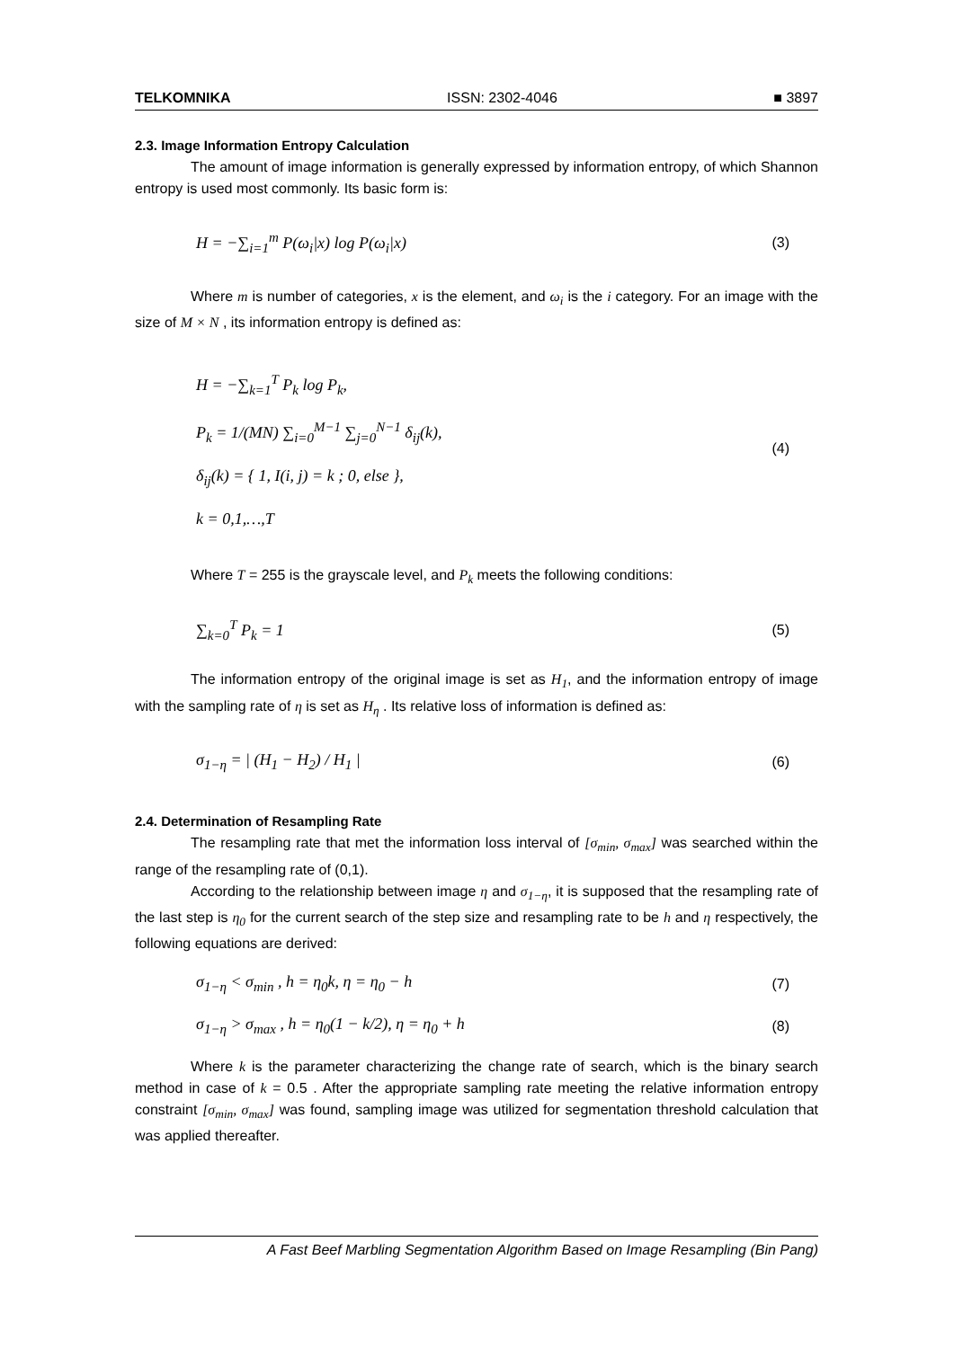TELKOMNIKA ISSN: 2302-4046 ■ 3897
2.3. Image Information Entropy Calculation
The amount of image information is generally expressed by information entropy, of which Shannon entropy is used most commonly. Its basic form is:
H = −∑<sub>i=1</sub><sup>m</sup> P(ω<sub>i</sub>|x) log P(ω<sub>i</sub>|x) (3)
Where m is number of categories, x is the element, and ω<sub>i</sub> is the i category. For an image with the size of M × N , its information entropy is defined as:
H = −∑<sub>k=1</sub><sup>T</sup> P<sub>k</sub> log P<sub>k</sub>,
P<sub>k</sub> = 1/(MN) ∑<sub>i=0</sub><sup>M−1</sup> ∑<sub>j=0</sub><sup>N−1</sup> δ<sub>ij</sub>(k),
δ<sub>ij</sub>(k) = { 1, I(i, j) = k ; 0, else },
k = 0,1,…,T (4)
Where T = 255 is the grayscale level, and P<sub>k</sub> meets the following conditions:
∑<sub>k=0</sub><sup>T</sup> P<sub>k</sub> = 1 (5)
The information entropy of the original image is set as H<sub>1</sub>, and the information entropy of image with the sampling rate of η is set as H<sub>η</sub> . Its relative loss of information is defined as:
σ<sub>1−η</sub> = | (H<sub>1</sub> − H<sub>2</sub>) / H<sub>1</sub> | (6)
2.4. Determination of Resampling Rate
The resampling rate that met the information loss interval of [σ<sub>min</sub>, σ<sub>max</sub>] was searched within the range of the resampling rate of (0,1).
According to the relationship between image η and σ<sub>1−η</sub>, it is supposed that the resampling rate of the last step is η<sub>0</sub> for the current search of the step size and resampling rate to be h and η respectively, the following equations are derived:
σ<sub>1−η</sub> < σ<sub>min</sub> , h = η<sub>0</sub>k, η = η<sub>0</sub> − h (7)
σ<sub>1−η</sub> > σ<sub>max</sub> , h = η<sub>0</sub>(1 − k/2), η = η<sub>0</sub> + h (8)
Where k is the parameter characterizing the change rate of search, which is the binary search method in case of k = 0.5 . After the appropriate sampling rate meeting the relative information entropy constraint [σ<sub>min</sub>, σ<sub>max</sub>] was found, sampling image was utilized for segmentation threshold calculation that was applied thereafter.
A Fast Beef Marbling Segmentation Algorithm Based on Image Resampling (Bin Pang)